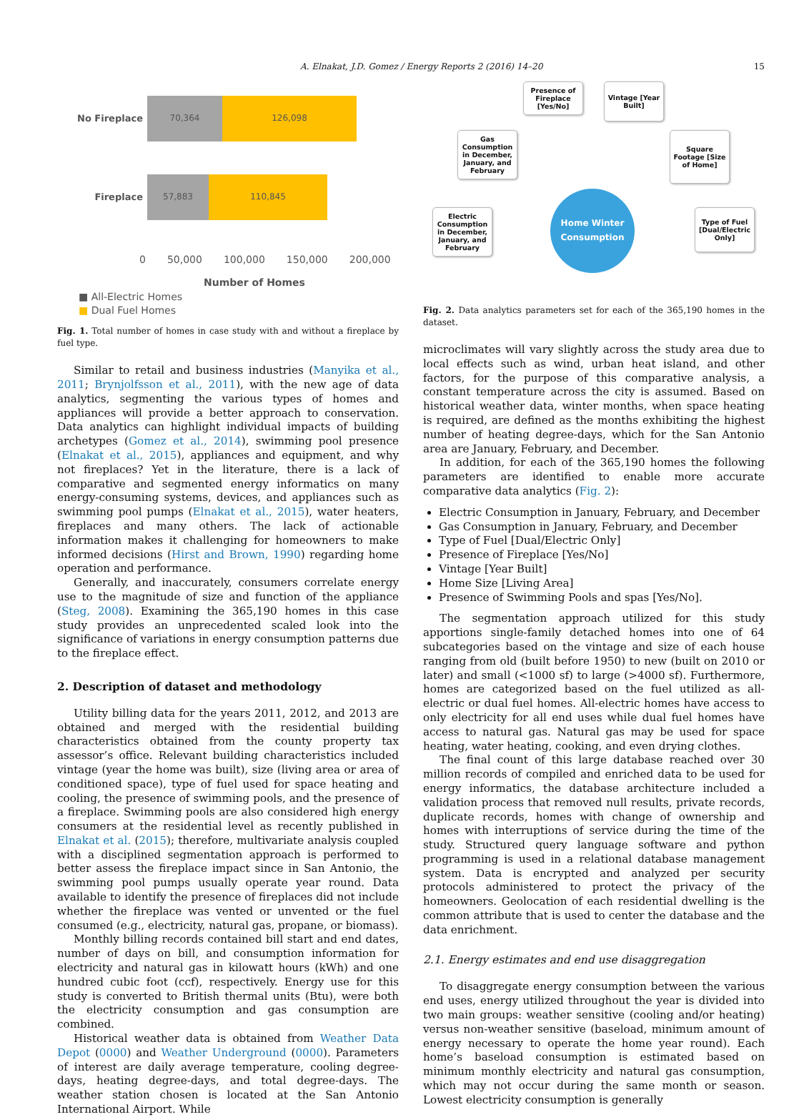A. Elnakat, J.D. Gomez / Energy Reports 2 (2016) 14–20 15
No Fireplace
70,364 126,098
Fireplace
57,883 110,845
0 50,000 100,000 150,000 200,000
Number of Homes
■ All-Electric Homes
■ Dual Fuel Homes
Fig. 1. Total number of homes in case study with and without a fireplace by fuel type.
Similar to retail and business industries (Manyika et al., 2011; Brynjolfsson et al., 2011), with the new age of data analytics, segmenting the various types of homes and appliances will provide a better approach to conservation. Data analytics can highlight individual impacts of building archetypes (Gomez et al., 2014), swimming pool presence (Elnakat et al., 2015), appliances and equipment, and why not fireplaces? Yet in the literature, there is a lack of comparative and segmented energy informatics on many energy-consuming systems, devices, and appliances such as swimming pool pumps (Elnakat et al., 2015), water heaters, fireplaces and many others. The lack of actionable information makes it challenging for homeowners to make informed decisions (Hirst and Brown, 1990) regarding home operation and performance.
Generally, and inaccurately, consumers correlate energy use to the magnitude of size and function of the appliance (Steg, 2008). Examining the 365,190 homes in this case study provides an unprecedented scaled look into the significance of variations in energy consumption patterns due to the fireplace effect.
2. Description of dataset and methodology
Utility billing data for the years 2011, 2012, and 2013 are obtained and merged with the residential building characteristics obtained from the county property tax assessor’s office. Relevant building characteristics included vintage (year the home was built), size (living area or area of conditioned space), type of fuel used for space heating and cooling, the presence of swimming pools, and the presence of a fireplace. Swimming pools are also considered high energy consumers at the residential level as recently published in Elnakat et al. (2015); therefore, multivariate analysis coupled with a disciplined segmentation approach is performed to better assess the fireplace impact since in San Antonio, the swimming pool pumps usually operate year round. Data available to identify the presence of fireplaces did not include whether the fireplace was vented or unvented or the fuel consumed (e.g., electricity, natural gas, propane, or biomass).
Monthly billing records contained bill start and end dates, number of days on bill, and consumption information for electricity and natural gas in kilowatt hours (kWh) and one hundred cubic foot (ccf), respectively. Energy use for this study is converted to British thermal units (Btu), were both the electricity consumption and gas consumption are combined.
Historical weather data is obtained from Weather Data Depot (0000) and Weather Underground (0000). Parameters of interest are daily average temperature, cooling degree-days, heating degree-days, and total degree-days. The weather station chosen is located at the San Antonio International Airport. While
Presence of Fireplace [Yes/No]
Vintage [Year Built]
Gas Consumption in December, January, and February
Square Footage [Size of Home]
Electric Consumption in December, January, and February
Type of Fuel [Dual/Electric Only]
Home Winter Consumption
Fig. 2. Data analytics parameters set for each of the 365,190 homes in the dataset.
microclimates will vary slightly across the study area due to local effects such as wind, urban heat island, and other factors, for the purpose of this comparative analysis, a constant temperature across the city is assumed. Based on historical weather data, winter months, when space heating is required, are defined as the months exhibiting the highest number of heating degree-days, which for the San Antonio area are January, February, and December.
In addition, for each of the 365,190 homes the following parameters are identified to enable more accurate comparative data analytics (Fig. 2):
Electric Consumption in January, February, and December
Gas Consumption in January, February, and December
Type of Fuel [Dual/Electric Only]
Presence of Fireplace [Yes/No]
Vintage [Year Built]
Home Size [Living Area]
Presence of Swimming Pools and spas [Yes/No].
The segmentation approach utilized for this study apportions single-family detached homes into one of 64 subcategories based on the vintage and size of each house ranging from old (built before 1950) to new (built on 2010 or later) and small (<1000 sf) to large (>4000 sf). Furthermore, homes are categorized based on the fuel utilized as all-electric or dual fuel homes. All-electric homes have access to only electricity for all end uses while dual fuel homes have access to natural gas. Natural gas may be used for space heating, water heating, cooking, and even drying clothes.
The final count of this large database reached over 30 million records of compiled and enriched data to be used for energy informatics, the database architecture included a validation process that removed null results, private records, duplicate records, homes with change of ownership and homes with interruptions of service during the time of the study. Structured query language software and python programming is used in a relational database management system. Data is encrypted and analyzed per security protocols administered to protect the privacy of the homeowners. Geolocation of each residential dwelling is the common attribute that is used to center the database and the data enrichment.
2.1. Energy estimates and end use disaggregation
To disaggregate energy consumption between the various end uses, energy utilized throughout the year is divided into two main groups: weather sensitive (cooling and/or heating) versus non-weather sensitive (baseload, minimum amount of energy necessary to operate the home year round). Each home’s baseload consumption is estimated based on minimum monthly electricity and natural gas consumption, which may not occur during the same month or season. Lowest electricity consumption is generally